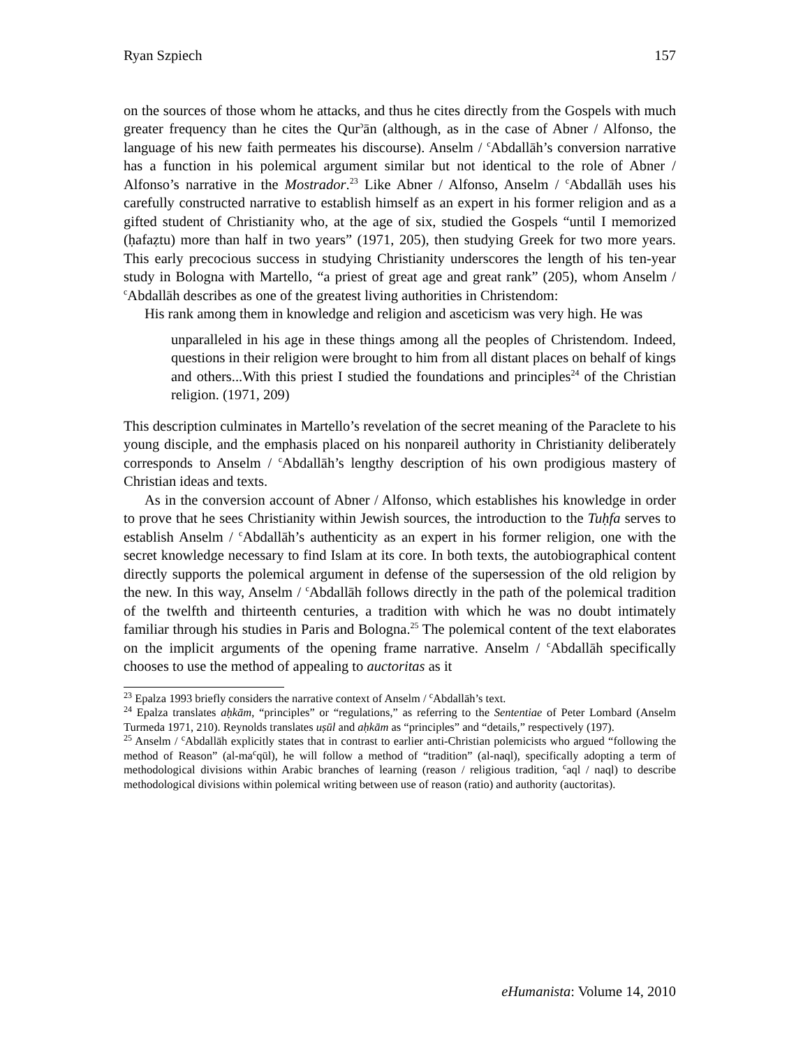Ryan Szpiech 157
on the sources of those whom he attacks, and thus he cites directly from the Gospels with much greater frequency than he cites the Qur<sup>ɔ</sup>ān (although, as in the case of Abner / Alfonso, the language of his new faith permeates his discourse). Anselm / <sup>c</sup>Abdallāh’s conversion narrative has a function in his polemical argument similar but not identical to the role of Abner / Alfonso’s narrative in the Mostrador.<sup>23</sup> Like Abner / Alfonso, Anselm / <sup>c</sup>Abdallāh uses his carefully constructed narrative to establish himself as an expert in his former religion and as a gifted student of Christianity who, at the age of six, studied the Gospels “until I memorized (ḥafaẓtu) more than half in two years” (1971, 205), then studying Greek for two more years. This early precocious success in studying Christianity underscores the length of his ten-year study in Bologna with Martello, “a priest of great age and great rank” (205), whom Anselm / <sup>c</sup>Abdallāh describes as one of the greatest living authorities in Christendom:
His rank among them in knowledge and religion and asceticism was very high. He was
unparalleled in his age in these things among all the peoples of Christendom. Indeed, questions in their religion were brought to him from all distant places on behalf of kings and others...With this priest I studied the foundations and principles<sup>24</sup> of the Christian religion. (1971, 209)
This description culminates in Martello’s revelation of the secret meaning of the Paraclete to his young disciple, and the emphasis placed on his nonpareil authority in Christianity deliberately corresponds to Anselm / <sup>c</sup>Abdallāh’s lengthy description of his own prodigious mastery of Christian ideas and texts.
As in the conversion account of Abner / Alfonso, which establishes his knowledge in order to prove that he sees Christianity within Jewish sources, the introduction to the Tuḥfa serves to establish Anselm / <sup>c</sup>Abdallāh’s authenticity as an expert in his former religion, one with the secret knowledge necessary to find Islam at its core. In both texts, the autobiographical content directly supports the polemical argument in defense of the supersession of the old religion by the new. In this way, Anselm / <sup>c</sup>Abdallāh follows directly in the path of the polemical tradition of the twelfth and thirteenth centuries, a tradition with which he was no doubt intimately familiar through his studies in Paris and Bologna.<sup>25</sup> The polemical content of the text elaborates on the implicit arguments of the opening frame narrative. Anselm / <sup>c</sup>Abdallāh specifically chooses to use the method of appealing to auctoritas as it
<sup>23</sup> Epalza 1993 briefly considers the narrative context of Anselm / <sup>c</sup>Abdallāh’s text.
<sup>24</sup> Epalza translates aḥkām, “principles” or “regulations,” as referring to the Sententiae of Peter Lombard (Anselm Turmeda 1971, 210). Reynolds translates uṣūl and aḥkām as “principles” and “details,” respectively (197).
<sup>25</sup> Anselm / <sup>c</sup>Abdallāh explicitly states that in contrast to earlier anti-Christian polemicists who argued “following the method of Reason” (al-ma<sup>c</sup>qūl), he will follow a method of “tradition” (al-naql), specifically adopting a term of methodological divisions within Arabic branches of learning (reason / religious tradition, <sup>c</sup>aql / naql) to describe methodological divisions within polemical writing between use of reason (ratio) and authority (auctoritas).
eHumanista: Volume 14, 2010